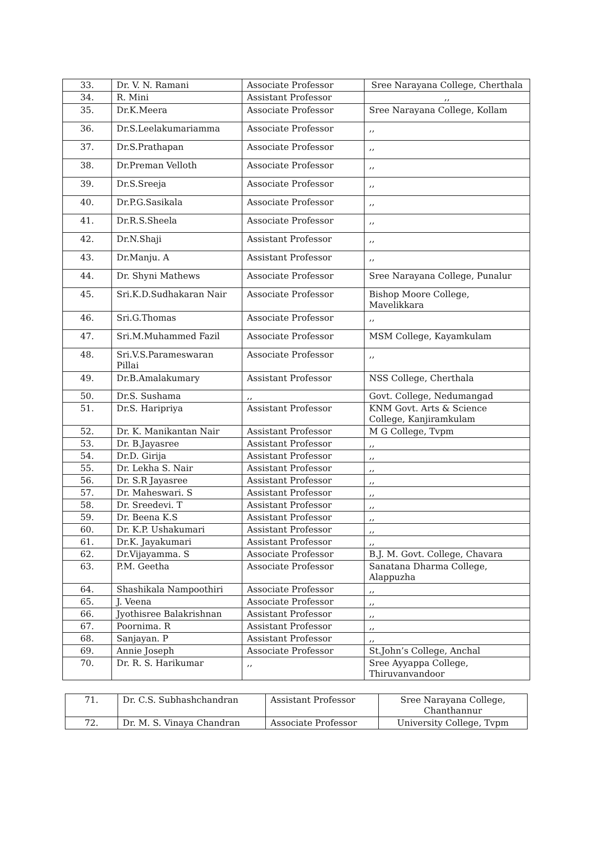| 33. | Dr. V. N. Ramani | Associate Professor | Sree Narayana College, Cherthala |
| 34. | R. Mini | Assistant Professor | ,, |
| 35. | Dr.K.Meera | Associate Professor | Sree Narayana College, Kollam |
| 36. | Dr.S.Leelakumariamma | Associate Professor | ,, |
| 37. | Dr.S.Prathapan | Associate Professor | ,, |
| 38. | Dr.Preman Velloth | Associate Professor | ,, |
| 39. | Dr.S.Sreeja | Associate Professor | ,, |
| 40. | Dr.P.G.Sasikala | Associate Professor | ,, |
| 41. | Dr.R.S.Sheela | Associate Professor | ,, |
| 42. | Dr.N.Shaji | Assistant Professor | ,, |
| 43. | Dr.Manju. A | Assistant Professor | ,, |
| 44. | Dr. Shyni Mathews | Associate Professor | Sree Narayana College, Punalur |
| 45. | Sri.K.D.Sudhakaran Nair | Associate Professor | Bishop Moore College, Mavelikkara |
| 46. | Sri.G.Thomas | Associate Professor | ,, |
| 47. | Sri.M.Muhammed Fazil | Associate Professor | MSM College, Kayamkulam |
| 48. | Sri.V.S.Parameswaran Pillai | Associate Professor | ,, |
| 49. | Dr.B.Amalakumary | Assistant Professor | NSS College, Cherthala |
| 50. | Dr.S. Sushama | ,, | Govt. College, Nedumangad |
| 51. | Dr.S. Haripriya | Assistant Professor | KNM Govt. Arts & Science College, Kanjiramkulam |
| 52. | Dr. K. Manikantan Nair | Assistant Professor | M G College, Tvpm |
| 53. | Dr. B.Jayasree | Assistant Professor | ,, |
| 54. | Dr.D. Girija | Assistant Professor | ,, |
| 55. | Dr. Lekha S. Nair | Assistant Professor | ,, |
| 56. | Dr. S.R Jayasree | Assistant Professor | ,, |
| 57. | Dr. Maheswari. S | Assistant Professor | ,, |
| 58. | Dr. Sreedevi. T | Assistant Professor | ,, |
| 59. | Dr. Beena K.S | Assistant Professor | ,, |
| 60. | Dr. K.P. Ushakumari | Assistant Professor | ,, |
| 61. | Dr.K. Jayakumari | Assistant Professor | ,, |
| 62. | Dr.Vijayamma. S | Associate Professor | B.J. M. Govt. College, Chavara |
| 63. | P.M. Geetha | Associate Professor | Sanatana Dharma College, Alappuzha |
| 64. | Shashikala Nampoothiri | Associate Professor | ,, |
| 65. | J. Veena | Associate Professor | ,, |
| 66. | Jyothisree Balakrishnan | Assistant Professor | ,, |
| 67. | Poornima. R | Assistant Professor | ,, |
| 68. | Sanjayan. P | Assistant Professor | ,, |
| 69. | Annie Joseph | Associate Professor | St.John’s College, Anchal |
| 70. | Dr. R. S. Harikumar | ,, | Sree Ayyappa College, Thiruvanvandoor |
| 71. | Dr. C.S. Subhashchandran | Assistant Professor | Sree Narayana College, Chanthannur |
| 72. | Dr. M. S. Vinaya Chandran | Associate Professor | University College, Tvpm |